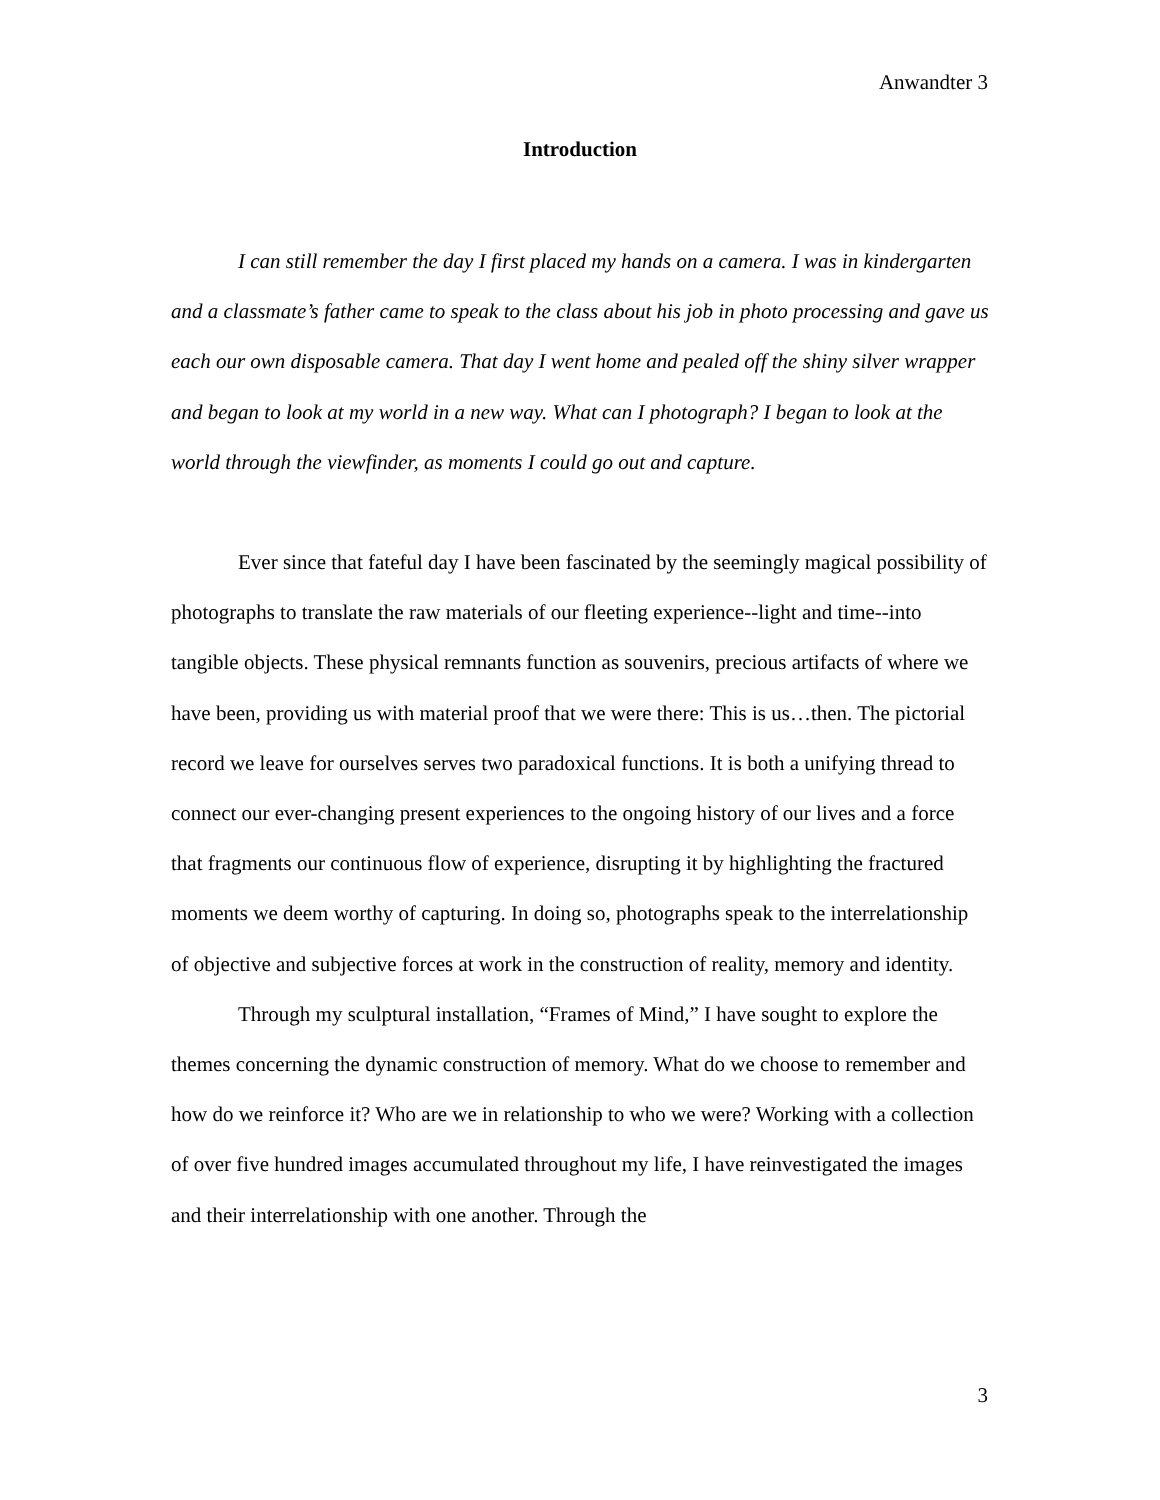Anwandter 3
Introduction
I can still remember the day I first placed my hands on a camera. I was in kindergarten and a classmate’s father came to speak to the class about his job in photo processing and gave us each our own disposable camera. That day I went home and pealed off the shiny silver wrapper and began to look at my world in a new way. What can I photograph? I began to look at the world through the viewfinder, as moments I could go out and capture.
Ever since that fateful day I have been fascinated by the seemingly magical possibility of photographs to translate the raw materials of our fleeting experience--light and time--into tangible objects. These physical remnants function as souvenirs, precious artifacts of where we have been, providing us with material proof that we were there: This is us…then. The pictorial record we leave for ourselves serves two paradoxical functions. It is both a unifying thread to connect our ever-changing present experiences to the ongoing history of our lives and a force that fragments our continuous flow of experience, disrupting it by highlighting the fractured moments we deem worthy of capturing. In doing so, photographs speak to the interrelationship of objective and subjective forces at work in the construction of reality, memory and identity.
Through my sculptural installation, “Frames of Mind,” I have sought to explore the themes concerning the dynamic construction of memory. What do we choose to remember and how do we reinforce it? Who are we in relationship to who we were? Working with a collection of over five hundred images accumulated throughout my life, I have reinvestigated the images and their interrelationship with one another. Through the
3